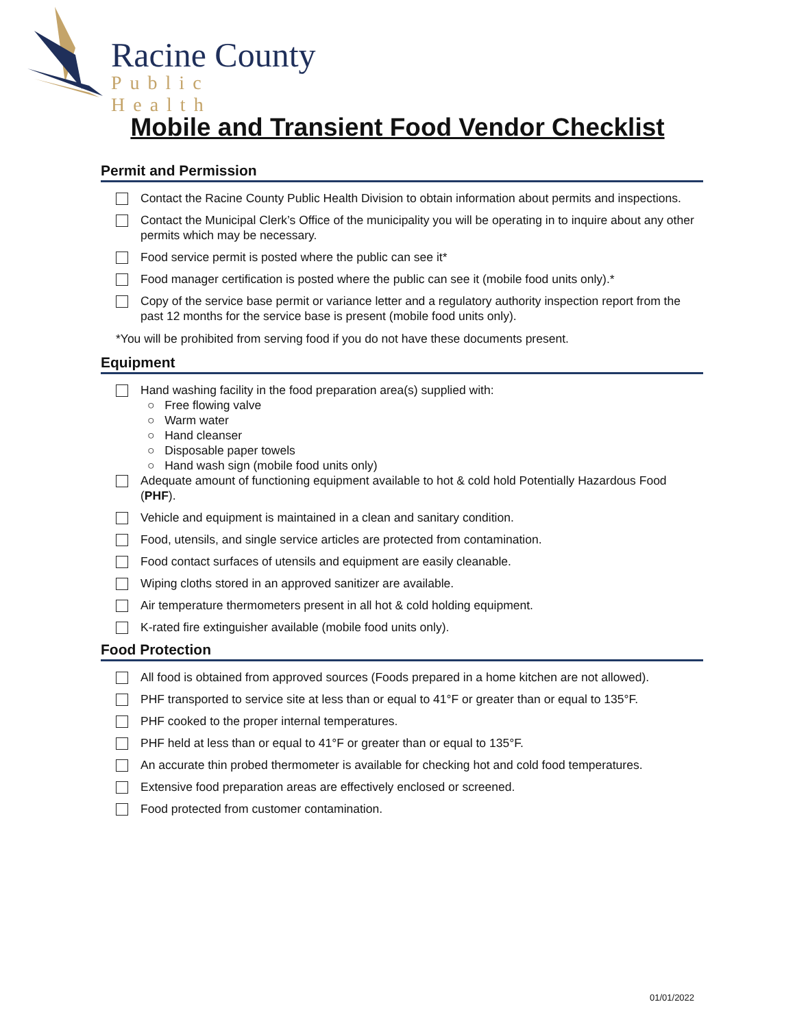Racine County
Public Health
Mobile and Transient Food Vendor Checklist
Permit and Permission
Contact the Racine County Public Health Division to obtain information about permits and inspections.
Contact the Municipal Clerk’s Office of the municipality you will be operating in to inquire about any other permits which may be necessary.
Food service permit is posted where the public can see it*
Food manager certification is posted where the public can see it (mobile food units only).*
Copy of the service base permit or variance letter and a regulatory authority inspection report from the past 12 months for the service base is present (mobile food units only).
*You will be prohibited from serving food if you do not have these documents present.
Equipment
Hand washing facility in the food preparation area(s) supplied with:
○ Free flowing valve
○ Warm water
○ Hand cleanser
○ Disposable paper towels
○ Hand wash sign (mobile food units only)
Adequate amount of functioning equipment available to hot & cold hold Potentially Hazardous Food (PHF).
Vehicle and equipment is maintained in a clean and sanitary condition.
Food, utensils, and single service articles are protected from contamination.
Food contact surfaces of utensils and equipment are easily cleanable.
Wiping cloths stored in an approved sanitizer are available.
Air temperature thermometers present in all hot & cold holding equipment.
K-rated fire extinguisher available (mobile food units only).
Food Protection
All food is obtained from approved sources (Foods prepared in a home kitchen are not allowed).
PHF transported to service site at less than or equal to 41°F or greater than or equal to 135°F.
PHF cooked to the proper internal temperatures.
PHF held at less than or equal to 41°F or greater than or equal to 135°F.
An accurate thin probed thermometer is available for checking hot and cold food temperatures.
Extensive food preparation areas are effectively enclosed or screened.
Food protected from customer contamination.
01/01/2022